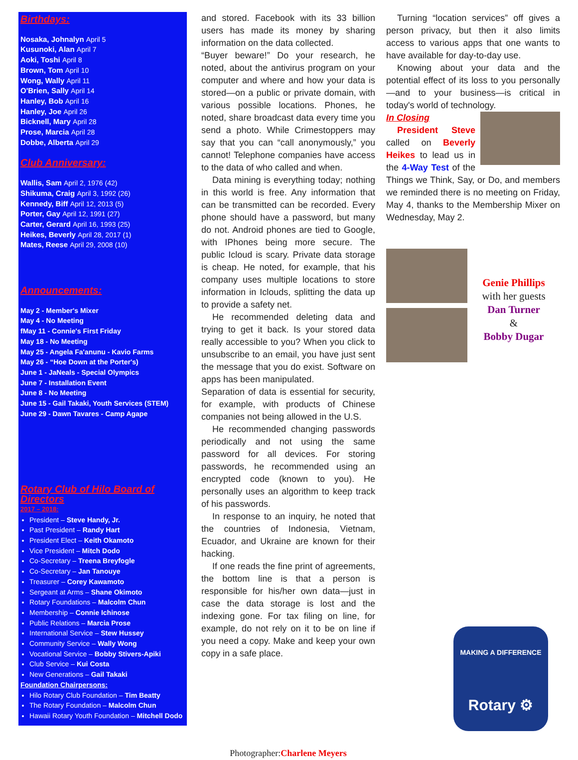Birthdays:
Nosaka, Johnalyn April 5
Kusunoki, Alan April 7
Aoki, Toshi April 8
Brown, Tom April 10
Wong, Wally April 11
O'Brien, Sally April 14
Hanley, Bob April 16
Hanley, Joe April 26
Bicknell, Mary April 28
Prose, Marcia April 28
Dobbe, Alberta April 29
Club Anniversary:
Wallis, Sam April 2, 1976 (42)
Shikuma, Craig April 3, 1992 (26)
Kennedy, Biff April 12, 2013 (5)
Porter, Gay April 12, 1991 (27)
Carter, Gerard April 16, 1993 (25)
Heikes, Beverly April 28, 2017 (1)
Mates, Reese April 29, 2008 (10)
Announcements:
May 2 - Member's Mixer
May 4 - No Meeting
fMay 11 - Connie's First Friday
May 18 - No Meeting
May 25 - Angela Fa'anunu - Kavio Farms
May 26 - “Hoe Down at the Porter's)
June 1 - JaNeals - Special Olympics
June 7 - Installation Event
June 8 - No Meeting
June 15 - Gail Takaki, Youth Services (STEM)
June 29 - Dawn Tavares - Camp Agape
Rotary Club of Hilo Board of Directors
2017 – 2018:
President – Steve Handy, Jr.
Past President – Randy Hart
President Elect – Keith Okamoto
Vice President – Mitch Dodo
Co-Secretary – Treena Breyfogle
Co-Secretary – Jan Tanouye
Treasurer – Corey Kawamoto
Sergeant at Arms – Shane Okimoto
Rotary Foundations – Malcolm Chun
Membership – Connie Ichinose
Public Relations – Marcia Prose
International Service – Stew Hussey
Community Service – Wally Wong
Vocational Service – Bobby Stivers-Apiki
Club Service – Kui Costa
New Generations – Gail Takaki
Foundation Chairpersons:
Hilo Rotary Club Foundation – Tim Beatty
The Rotary Foundation – Malcolm Chun
Hawaii Rotary Youth Foundation – Mitchell Dodo
and stored. Facebook with its 33 billion users has made its money by sharing information on the data collected.
“Buyer beware!” Do your research, he noted, about the antivirus program on your computer and where and how your data is stored—on a public or private domain, with various possible locations. Phones, he noted, share broadcast data every time you send a photo. While Crimestoppers may say that you can “call anonymously,” you cannot! Telephone companies have access to the data of who called and when.
Data mining is everything today; nothing in this world is free. Any information that can be transmitted can be recorded. Every phone should have a password, but many do not. Android phones are tied to Google, with IPhones being more secure. The public Icloud is scary. Private data storage is cheap. He noted, for example, that his company uses multiple locations to store information in Iclouds, splitting the data up to provide a safety net.
He recommended deleting data and trying to get it back. Is your stored data really accessible to you? When you click to unsubscribe to an email, you have just sent the message that you do exist. Software on apps has been manipulated.
Separation of data is essential for security, for example, with products of Chinese companies not being allowed in the U.S.
He recommended changing passwords periodically and not using the same password for all devices. For storing passwords, he recommended using an encrypted code (known to you). He personally uses an algorithm to keep track of his passwords.
In response to an inquiry, he noted that the countries of Indonesia, Vietnam, Ecuador, and Ukraine are known for their hacking.
If one reads the fine print of agreements, the bottom line is that a person is responsible for his/her own data—just in case the data storage is lost and the indexing gone. For tax filing on line, for example, do not rely on it to be on line if you need a copy. Make and keep your own copy in a safe place.
Photographer:Charlene Meyers
Turning “location services” off gives a person privacy, but then it also limits access to various apps that one wants to have available for day-to-day use.
Knowing about your data and the potential effect of its loss to you personally—and to your business—is critical in today's world of technology.
In Closing
President Steve called on Beverly Heikes to lead us in the 4-Way Test of the Things we Think, Say, or Do, and members we reminded there is no meeting on Friday, May 4, thanks to the Membership Mixer on Wednesday, May 2.
Genie Phillips
with her guests
Dan Turner
&
Bobby Dugar
MAKING A DIFFERENCE
Rotary ⚙